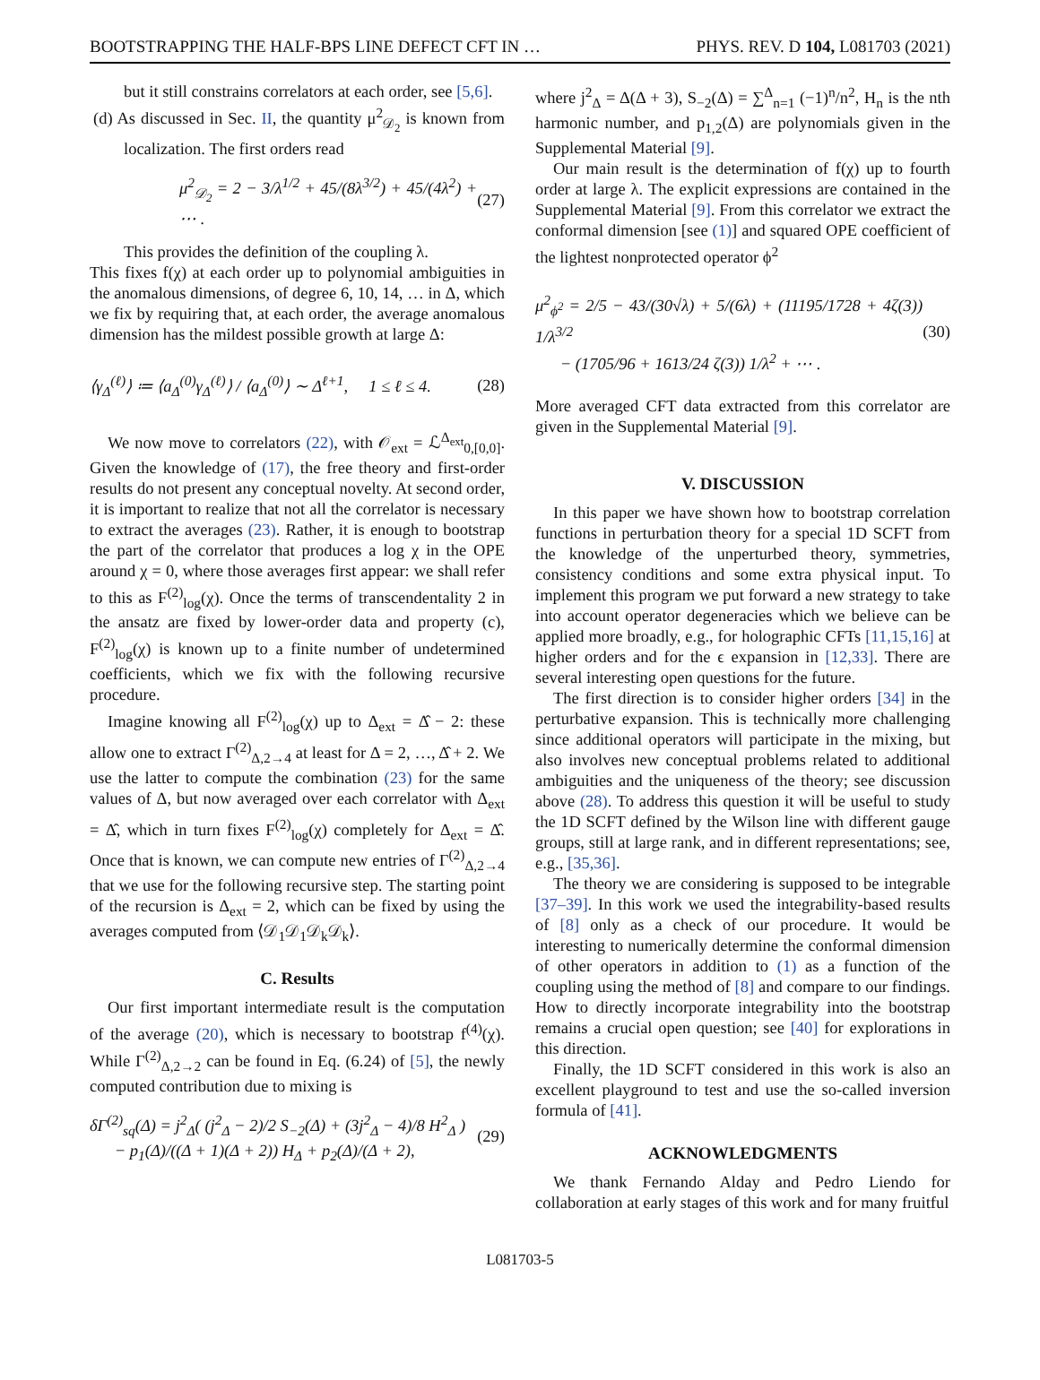BOOTSTRAPPING THE HALF-BPS LINE DEFECT CFT IN … PHYS. REV. D 104, L081703 (2021)
but it still constrains correlators at each order, see [5,6].
(d) As discussed in Sec. II, the quantity μ<sup>2</sup><sub>𝒟<sub>2</sub></sub> is known from localization. The first orders read
μ<sup>2</sup><sub>𝒟<sub>2</sub></sub> = 2 − 3/λ<sup>1/2</sup> + 45/(8λ<sup>3/2</sup>) + 45/(4λ<sup>2</sup>) + ⋯ . (27)
This provides the definition of the coupling λ.
This fixes f(χ) at each order up to polynomial ambiguities in the anomalous dimensions, of degree 6, 10, 14, … in Δ, which we fix by requiring that, at each order, the average anomalous dimension has the mildest possible growth at large Δ:
⟨γ<sub>Δ</sub><sup>(ℓ)</sup>⟩ ≔ ⟨a<sub>Δ</sub><sup>(0)</sup>γ<sub>Δ</sub><sup>(ℓ)</sup>⟩ / ⟨a<sub>Δ</sub><sup>(0)</sup>⟩ ∼ Δ<sup>ℓ+1</sup>, 1 ≤ ℓ ≤ 4. (28)
We now move to correlators (22), with 𝒪<sub>ext</sub> = ℒ<sup>Δ<sub>ext</sub></sup><sub>0,[0,0]</sub>. Given the knowledge of (17), the free theory and first-order results do not present any conceptual novelty. At second order, it is important to realize that not all the correlator is necessary to extract the averages (23). Rather, it is enough to bootstrap the part of the correlator that produces a log χ in the OPE around χ = 0, where those averages first appear: we shall refer to this as F<sup>(2)</sup><sub>log</sub>(χ). Once the terms of transcendentality 2 in the ansatz are fixed by lower-order data and property (c), F<sup>(2)</sup><sub>log</sub>(χ) is known up to a finite number of undetermined coefficients, which we fix with the following recursive procedure.
Imagine knowing all F<sup>(2)</sup><sub>log</sub>(χ) up to Δ<sub>ext</sub> = Δ̂ − 2: these allow one to extract Γ<sup>(2)</sup><sub>Δ,2→4</sub> at least for Δ = 2, …, Δ̂ + 2. We use the latter to compute the combination (23) for the same values of Δ, but now averaged over each correlator with Δ<sub>ext</sub> = Δ̂, which in turn fixes F<sup>(2)</sup><sub>log</sub>(χ) completely for Δ<sub>ext</sub> = Δ̂. Once that is known, we can compute new entries of Γ<sup>(2)</sup><sub>Δ,2→4</sub> that we use for the following recursive step. The starting point of the recursion is Δ<sub>ext</sub> = 2, which can be fixed by using the averages computed from ⟨𝒟<sub>1</sub>𝒟<sub>1</sub>𝒟<sub>k</sub>𝒟<sub>k</sub>⟩.
C. Results
Our first important intermediate result is the computation of the average (20), which is necessary to bootstrap f<sup>(4)</sup>(χ). While Γ<sup>(2)</sup><sub>Δ,2→2</sub> can be found in Eq. (6.24) of [5], the newly computed contribution due to mixing is
δΓ<sup>(2)</sup><sub>sq</sub>(Δ) = j<sup>2</sup><sub>Δ</sub>( (j<sup>2</sup><sub>Δ</sub> − 2)/2 S<sub>−2</sub>(Δ) + (3j<sup>2</sup><sub>Δ</sub> − 4)/8 H<sup>2</sup><sub>Δ</sub> )
− p<sub>1</sub>(Δ)/((Δ + 1)(Δ + 2)) H<sub>Δ</sub> + p<sub>2</sub>(Δ)/(Δ + 2), (29)
where j<sup>2</sup><sub>Δ</sub> = Δ(Δ + 3), S<sub>−2</sub>(Δ) = ∑<sup>Δ</sup><sub>n=1</sub> (−1)<sup>n</sup>/n<sup>2</sup>, H<sub>n</sub> is the nth harmonic number, and p<sub>1,2</sub>(Δ) are polynomials given in the Supplemental Material [9].
Our main result is the determination of f(χ) up to fourth order at large λ. The explicit expressions are contained in the Supplemental Material [9]. From this correlator we extract the conformal dimension [see (1)] and squared OPE coefficient of the lightest nonprotected operator ϕ<sup>2</sup>
μ<sup>2</sup><sub>ϕ<sup>2</sup></sub> = 2/5 − 43/(30√λ) + 5/(6λ) + (11195/1728 + 4ζ(3)) 1/λ<sup>3/2</sup>
− (1705/96 + 1613/24 ζ(3)) 1/λ<sup>2</sup> + ⋯ . (30)
More averaged CFT data extracted from this correlator are given in the Supplemental Material [9].
V. DISCUSSION
In this paper we have shown how to bootstrap correlation functions in perturbation theory for a special 1D SCFT from the knowledge of the unperturbed theory, symmetries, consistency conditions and some extra physical input. To implement this program we put forward a new strategy to take into account operator degeneracies which we believe can be applied more broadly, e.g., for holographic CFTs [11,15,16] at higher orders and for the ϵ expansion in [12,33]. There are several interesting open questions for the future.
The first direction is to consider higher orders [34] in the perturbative expansion. This is technically more challenging since additional operators will participate in the mixing, but also involves new conceptual problems related to additional ambiguities and the uniqueness of the theory; see discussion above (28). To address this question it will be useful to study the 1D SCFT defined by the Wilson line with different gauge groups, still at large rank, and in different representations; see, e.g., [35,36].
The theory we are considering is supposed to be integrable [37–39]. In this work we used the integrability-based results of [8] only as a check of our procedure. It would be interesting to numerically determine the conformal dimension of other operators in addition to (1) as a function of the coupling using the method of [8] and compare to our findings. How to directly incorporate integrability into the bootstrap remains a crucial open question; see [40] for explorations in this direction.
Finally, the 1D SCFT considered in this work is also an excellent playground to test and use the so-called inversion formula of [41].
ACKNOWLEDGMENTS
We thank Fernando Alday and Pedro Liendo for collaboration at early stages of this work and for many fruitful
L081703-5